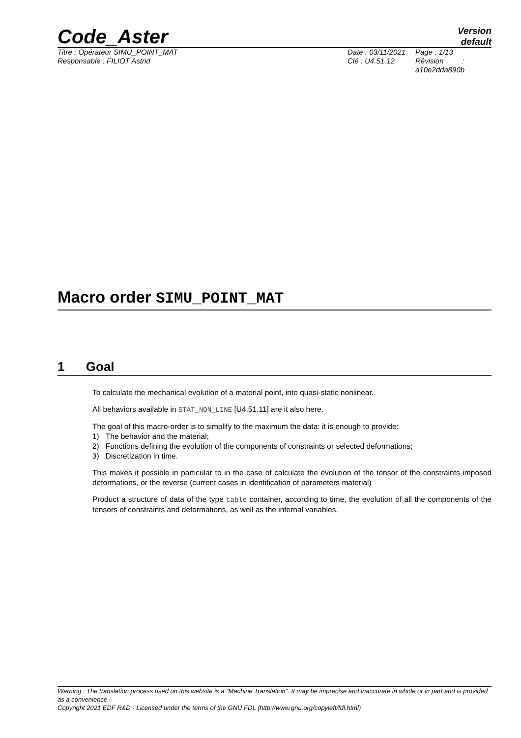Code_Aster
Version
default
Titre : Opérateur SIMU_POINT_MAT
Responsable : FILIOT Astrid
Date : 03/11/2021
Clé : U4.51.12
Page : 1/13
Révision :
a10e2dda890b
Macro order SIMU_POINT_MAT
1 Goal
To calculate the mechanical evolution of a material point, into quasi-static nonlinear.
All behaviors available in STAT_NON_LINE [U4.51.11] are it also here.
The goal of this macro-order is to simplify to the maximum the data: it is enough to provide:
1) The behavior and the material;
2) Functions defining the evolution of the components of constraints or selected deformations;
3) Discretization in time.
This makes it possible in particular to in the case of calculate the evolution of the tensor of the constraints imposed deformations, or the reverse (current cases in identification of parameters material)
Product a structure of data of the type table container, according to time, the evolution of all the components of the tensors of constraints and deformations, as well as the internal variables.
Warning : The translation process used on this website is a "Machine Translation". It may be imprecise and inaccurate in whole or in part and is provided as a convenience.
Copyright 2021 EDF R&D - Licensed under the terms of the GNU FDL (http://www.gnu.org/copyleft/fdl.html)